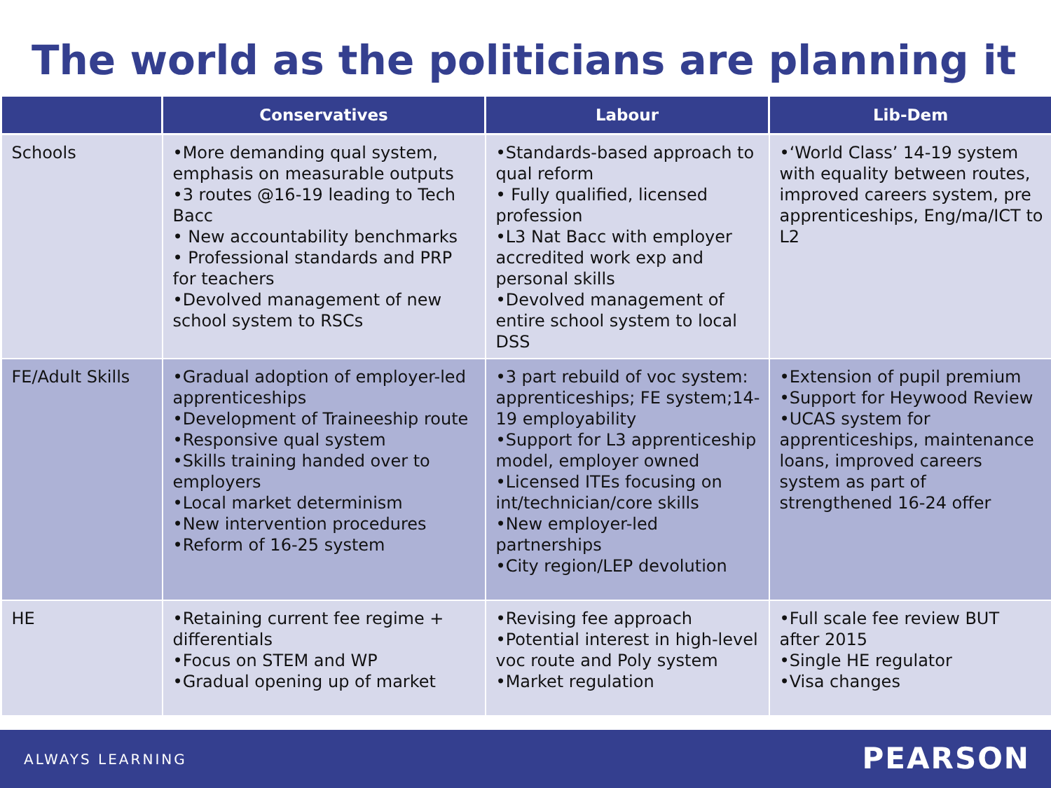The world as the politicians are planning it
| | Conservatives | Labour | Lib-Dem |
| --- | --- | --- | --- |
| Schools | •More demanding qual system, emphasis on measurable outputs •3 routes @16-19 leading to Tech Bacc • New accountability benchmarks • Professional standards and PRP for teachers •Devolved management of new school system to RSCs | •Standards-based approach to qual reform • Fully qualified, licensed profession •L3 Nat Bacc with employer accredited work exp and personal skills •Devolved management of entire school system to local DSS | •‘World Class’ 14-19 system with equality between routes, improved careers system, pre apprenticeships, Eng/ma/ICT to L2 |
| FE/Adult Skills | •Gradual adoption of employer-led apprenticeships •Development of Traineeship route •Responsive qual system •Skills training handed over to employers •Local market determinism •New intervention procedures •Reform of 16-25 system | •3 part rebuild of voc system: apprenticeships; FE system;14-19 employability •Support for L3 apprenticeship model, employer owned •Licensed ITEs focusing on int/technician/core skills •New employer-led partnerships •City region/LEP devolution | •Extension of pupil premium •Support for Heywood Review •UCAS system for apprenticeships, maintenance loans, improved careers system as part of strengthened 16-24 offer |
| HE | •Retaining current fee regime + differentials •Focus on STEM and WP •Gradual opening up of market | •Revising fee approach •Potential interest in high-level voc route and Poly system •Market regulation | •Full scale fee review BUT after 2015 •Single HE regulator •Visa changes |
ALWAYS LEARNING PEARSON